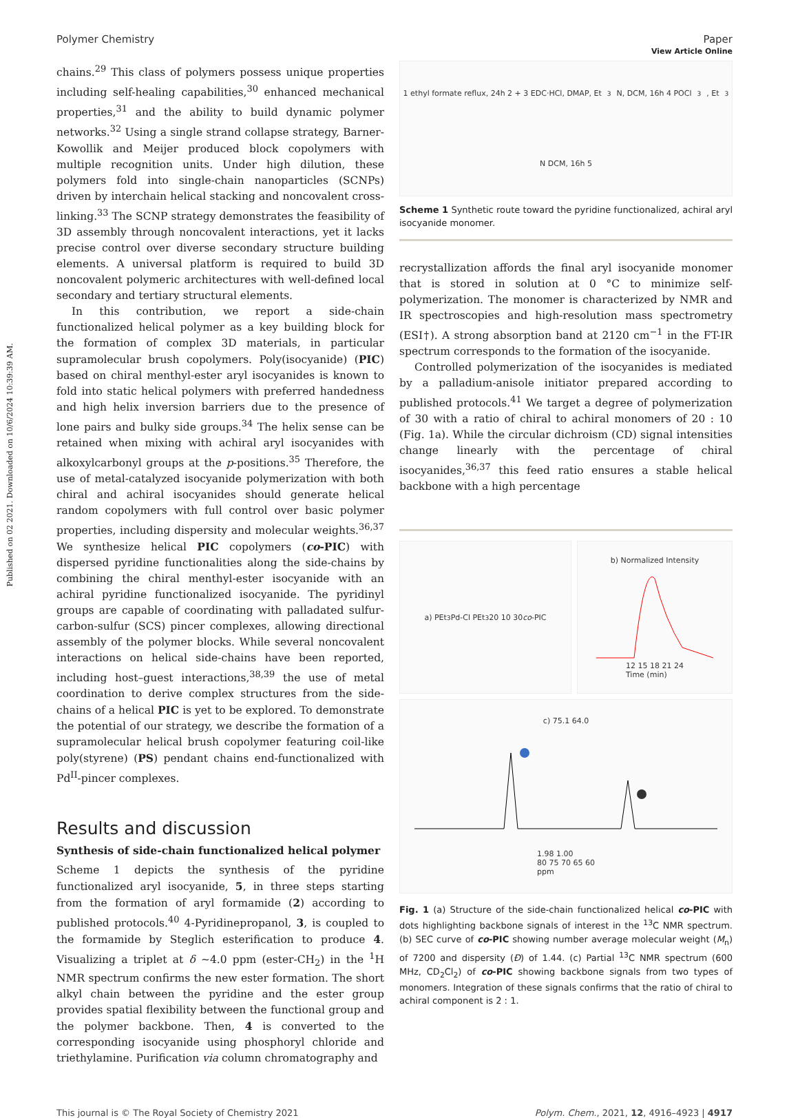View Article Online
Published on 02 2021. Downloaded on 10/6/2024 10:39:39 AM.
Polymer Chemistry Paper
chains.<sup>29</sup> This class of polymers possess unique properties including self-healing capabilities,<sup>30</sup> enhanced mechanical properties,<sup>31</sup> and the ability to build dynamic polymer networks.<sup>32</sup> Using a single strand collapse strategy, Barner-Kowollik and Meijer produced block copolymers with multiple recognition units. Under high dilution, these polymers fold into single-chain nanoparticles (SCNPs) driven by interchain helical stacking and noncovalent cross-linking.<sup>33</sup> The SCNP strategy demonstrates the feasibility of 3D assembly through noncovalent interactions, yet it lacks precise control over diverse secondary structure building elements. A universal platform is required to build 3D noncovalent polymeric architectures with well-defined local secondary and tertiary structural elements.
In this contribution, we report a side-chain functionalized helical polymer as a key building block for the formation of complex 3D materials, in particular supramolecular brush copolymers. Poly(isocyanide) (PIC) based on chiral menthyl-ester aryl isocyanides is known to fold into static helical polymers with preferred handedness and high helix inversion barriers due to the presence of lone pairs and bulky side groups.<sup>34</sup> The helix sense can be retained when mixing with achiral aryl isocyanides with alkoxylcarbonyl groups at the p-positions.<sup>35</sup> Therefore, the use of metal-catalyzed isocyanide polymerization with both chiral and achiral isocyanides should generate helical random copolymers with full control over basic polymer properties, including dispersity and molecular weights.<sup>36,37</sup> We synthesize helical PIC copolymers (co-PIC) with dispersed pyridine functionalities along the side-chains by combining the chiral menthyl-ester isocyanide with an achiral pyridine functionalized isocyanide. The pyridinyl groups are capable of coordinating with palladated sulfur-carbon-sulfur (SCS) pincer complexes, allowing directional assembly of the polymer blocks. While several noncovalent interactions on helical side-chains have been reported, including host–guest interactions,<sup>38,39</sup> the use of metal coordination to derive complex structures from the side-chains of a helical PIC is yet to be explored. To demonstrate the potential of our strategy, we describe the formation of a supramolecular helical brush copolymer featuring coil-like poly(styrene) (PS) pendant chains end-functionalized with Pd<sup>II</sup>-pincer complexes.
Results and discussion
Synthesis of side-chain functionalized helical polymer
Scheme 1 depicts the synthesis of the pyridine functionalized aryl isocyanide, 5, in three steps starting from the formation of aryl formamide (2) according to published protocols.<sup>40</sup> 4-Pyridinepropanol, 3, is coupled to the formamide by Steglich esterification to produce 4. Visualizing a triplet at δ ∼4.0 ppm (ester-CH<sub>2</sub>) in the <sup>1</sup>H NMR spectrum confirms the new ester formation. The short alkyl chain between the pyridine and the ester group provides spatial flexibility between the functional group and the polymer backbone. Then, 4 is converted to the corresponding isocyanide using phosphoryl chloride and triethylamine. Purification via column chromatography and
1 ethyl formate reflux, 24h 2 + 3 EDC·HCl, DMAP, Et<sub>3</sub>N, DCM, 16h 4 POCl<sub>3</sub>, Et<sub>3</sub>N DCM, 16h 5
Scheme 1 Synthetic route toward the pyridine functionalized, achiral aryl isocyanide monomer.
recrystallization affords the final aryl isocyanide monomer that is stored in solution at 0 °C to minimize self-polymerization. The monomer is characterized by NMR and IR spectroscopies and high-resolution mass spectrometry (ESI†). A strong absorption band at 2120 cm<sup>−1</sup> in the FT-IR spectrum corresponds to the formation of the isocyanide.
Controlled polymerization of the isocyanides is mediated by a palladium-anisole initiator prepared according to published protocols.<sup>41</sup> We target a degree of polymerization of 30 with a ratio of chiral to achiral monomers of 20 : 10 (Fig. 1a). While the circular dichroism (CD) signal intensities change linearly with the percentage of chiral isocyanides,<sup>36,37</sup> this feed ratio ensures a stable helical backbone with a high percentage
a) PEt<sub>3</sub> Pd-Cl PEt<sub>3</sub> 20 10 30 co -PIC b) Normalized Intensity
12 15 18 21 24
Time (min)
c) 75.1 64.0
1.98 1.00
80 75 70 65 60
ppm
Fig. 1 (a) Structure of the side-chain functionalized helical co-PIC with dots highlighting backbone signals of interest in the <sup>13</sup>C NMR spectrum. (b) SEC curve of co-PIC showing number average molecular weight (M<sub>n</sub>) of 7200 and dispersity (Đ) of 1.44. (c) Partial <sup>13</sup>C NMR spectrum (600 MHz, CD<sub>2</sub>Cl<sub>2</sub>) of co-PIC showing backbone signals from two types of monomers. Integration of these signals confirms that the ratio of chiral to achiral component is 2 : 1.
This journal is © The Royal Society of Chemistry 2021 Polym. Chem., 2021, 12, 4916–4923 | 4917